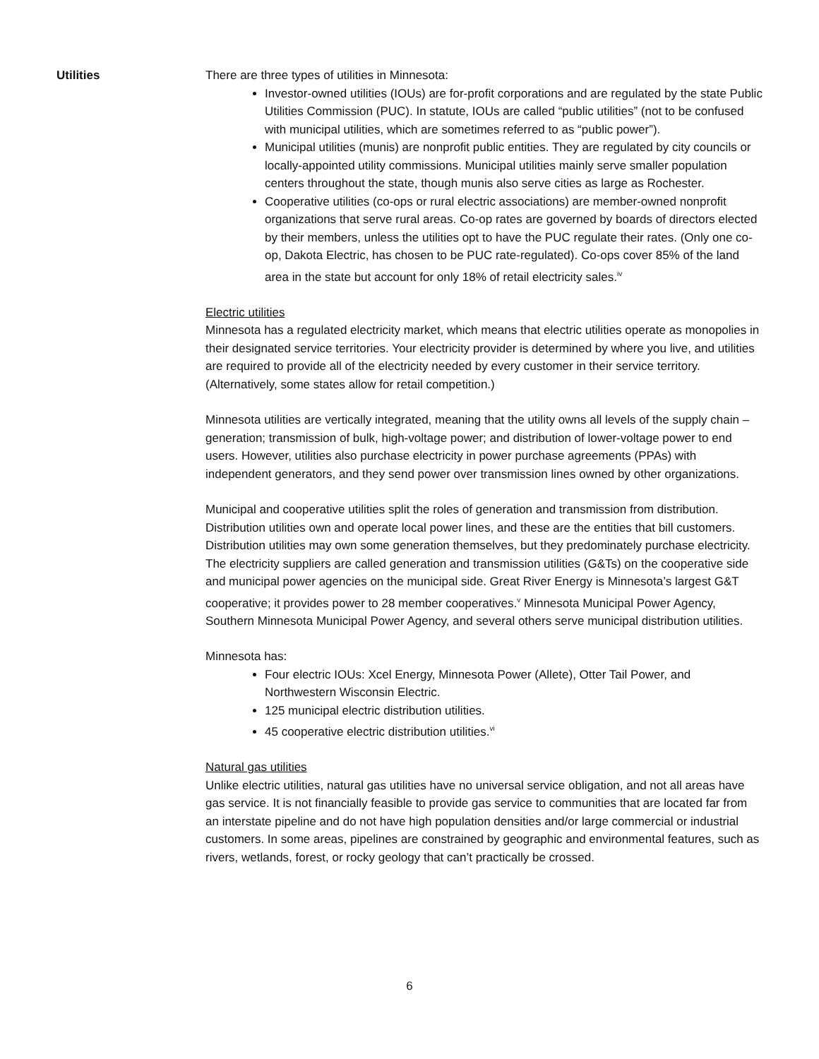Utilities There are three types of utilities in Minnesota:
Investor-owned utilities (IOUs) are for-profit corporations and are regulated by the state Public Utilities Commission (PUC). In statute, IOUs are called “public utilities” (not to be confused with municipal utilities, which are sometimes referred to as “public power”).
Municipal utilities (munis) are nonprofit public entities. They are regulated by city councils or locally-appointed utility commissions. Municipal utilities mainly serve smaller population centers throughout the state, though munis also serve cities as large as Rochester.
Cooperative utilities (co-ops or rural electric associations) are member-owned nonprofit organizations that serve rural areas. Co-op rates are governed by boards of directors elected by their members, unless the utilities opt to have the PUC regulate their rates. (Only one co-op, Dakota Electric, has chosen to be PUC rate-regulated). Co-ops cover 85% of the land area in the state but account for only 18% of retail electricity sales.<sup>iv</sup>
Electric utilities
Minnesota has a regulated electricity market, which means that electric utilities operate as monopolies in their designated service territories. Your electricity provider is determined by where you live, and utilities are required to provide all of the electricity needed by every customer in their service territory. (Alternatively, some states allow for retail competition.)
Minnesota utilities are vertically integrated, meaning that the utility owns all levels of the supply chain – generation; transmission of bulk, high-voltage power; and distribution of lower-voltage power to end users. However, utilities also purchase electricity in power purchase agreements (PPAs) with independent generators, and they send power over transmission lines owned by other organizations.
Municipal and cooperative utilities split the roles of generation and transmission from distribution. Distribution utilities own and operate local power lines, and these are the entities that bill customers. Distribution utilities may own some generation themselves, but they predominately purchase electricity. The electricity suppliers are called generation and transmission utilities (G&Ts) on the cooperative side and municipal power agencies on the municipal side. Great River Energy is Minnesota’s largest G&T cooperative; it provides power to 28 member cooperatives.<sup>v</sup> Minnesota Municipal Power Agency, Southern Minnesota Municipal Power Agency, and several others serve municipal distribution utilities.
Minnesota has:
Four electric IOUs: Xcel Energy, Minnesota Power (Allete), Otter Tail Power, and Northwestern Wisconsin Electric.
125 municipal electric distribution utilities.
45 cooperative electric distribution utilities.<sup>vi</sup>
Natural gas utilities
Unlike electric utilities, natural gas utilities have no universal service obligation, and not all areas have gas service. It is not financially feasible to provide gas service to communities that are located far from an interstate pipeline and do not have high population densities and/or large commercial or industrial customers. In some areas, pipelines are constrained by geographic and environmental features, such as rivers, wetlands, forest, or rocky geology that can’t practically be crossed.
6